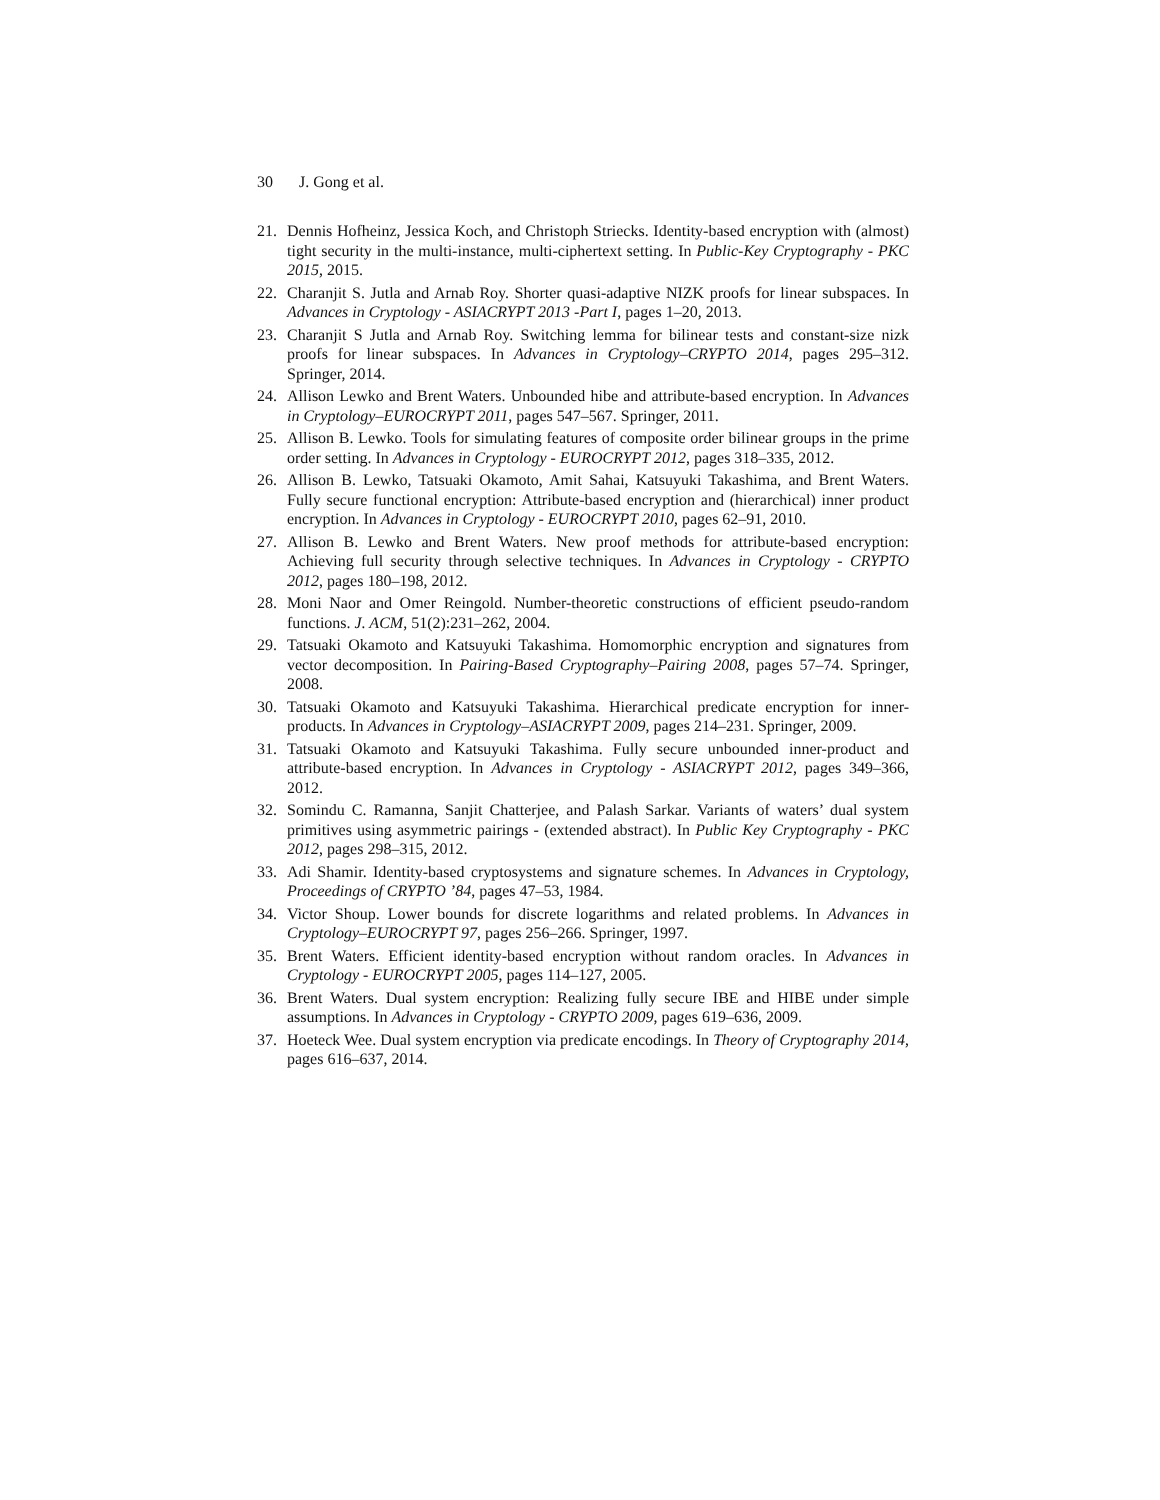30 J. Gong et al.
21. Dennis Hofheinz, Jessica Koch, and Christoph Striecks. Identity-based encryption with (almost) tight security in the multi-instance, multi-ciphertext setting. In Public-Key Cryptography - PKC 2015, 2015.
22. Charanjit S. Jutla and Arnab Roy. Shorter quasi-adaptive NIZK proofs for linear subspaces. In Advances in Cryptology - ASIACRYPT 2013 -Part I, pages 1–20, 2013.
23. Charanjit S Jutla and Arnab Roy. Switching lemma for bilinear tests and constant-size nizk proofs for linear subspaces. In Advances in Cryptology–CRYPTO 2014, pages 295–312. Springer, 2014.
24. Allison Lewko and Brent Waters. Unbounded hibe and attribute-based encryption. In Advances in Cryptology–EUROCRYPT 2011, pages 547–567. Springer, 2011.
25. Allison B. Lewko. Tools for simulating features of composite order bilinear groups in the prime order setting. In Advances in Cryptology - EUROCRYPT 2012, pages 318–335, 2012.
26. Allison B. Lewko, Tatsuaki Okamoto, Amit Sahai, Katsuyuki Takashima, and Brent Waters. Fully secure functional encryption: Attribute-based encryption and (hierarchical) inner product encryption. In Advances in Cryptology - EUROCRYPT 2010, pages 62–91, 2010.
27. Allison B. Lewko and Brent Waters. New proof methods for attribute-based encryption: Achieving full security through selective techniques. In Advances in Cryptology - CRYPTO 2012, pages 180–198, 2012.
28. Moni Naor and Omer Reingold. Number-theoretic constructions of efficient pseudo-random functions. J. ACM, 51(2):231–262, 2004.
29. Tatsuaki Okamoto and Katsuyuki Takashima. Homomorphic encryption and signatures from vector decomposition. In Pairing-Based Cryptography–Pairing 2008, pages 57–74. Springer, 2008.
30. Tatsuaki Okamoto and Katsuyuki Takashima. Hierarchical predicate encryption for inner-products. In Advances in Cryptology–ASIACRYPT 2009, pages 214–231. Springer, 2009.
31. Tatsuaki Okamoto and Katsuyuki Takashima. Fully secure unbounded inner-product and attribute-based encryption. In Advances in Cryptology - ASIACRYPT 2012, pages 349–366, 2012.
32. Somindu C. Ramanna, Sanjit Chatterjee, and Palash Sarkar. Variants of waters’ dual system primitives using asymmetric pairings - (extended abstract). In Public Key Cryptography - PKC 2012, pages 298–315, 2012.
33. Adi Shamir. Identity-based cryptosystems and signature schemes. In Advances in Cryptology, Proceedings of CRYPTO ’84, pages 47–53, 1984.
34. Victor Shoup. Lower bounds for discrete logarithms and related problems. In Advances in Cryptology–EUROCRYPT 97, pages 256–266. Springer, 1997.
35. Brent Waters. Efficient identity-based encryption without random oracles. In Advances in Cryptology - EUROCRYPT 2005, pages 114–127, 2005.
36. Brent Waters. Dual system encryption: Realizing fully secure IBE and HIBE under simple assumptions. In Advances in Cryptology - CRYPTO 2009, pages 619–636, 2009.
37. Hoeteck Wee. Dual system encryption via predicate encodings. In Theory of Cryptography 2014, pages 616–637, 2014.